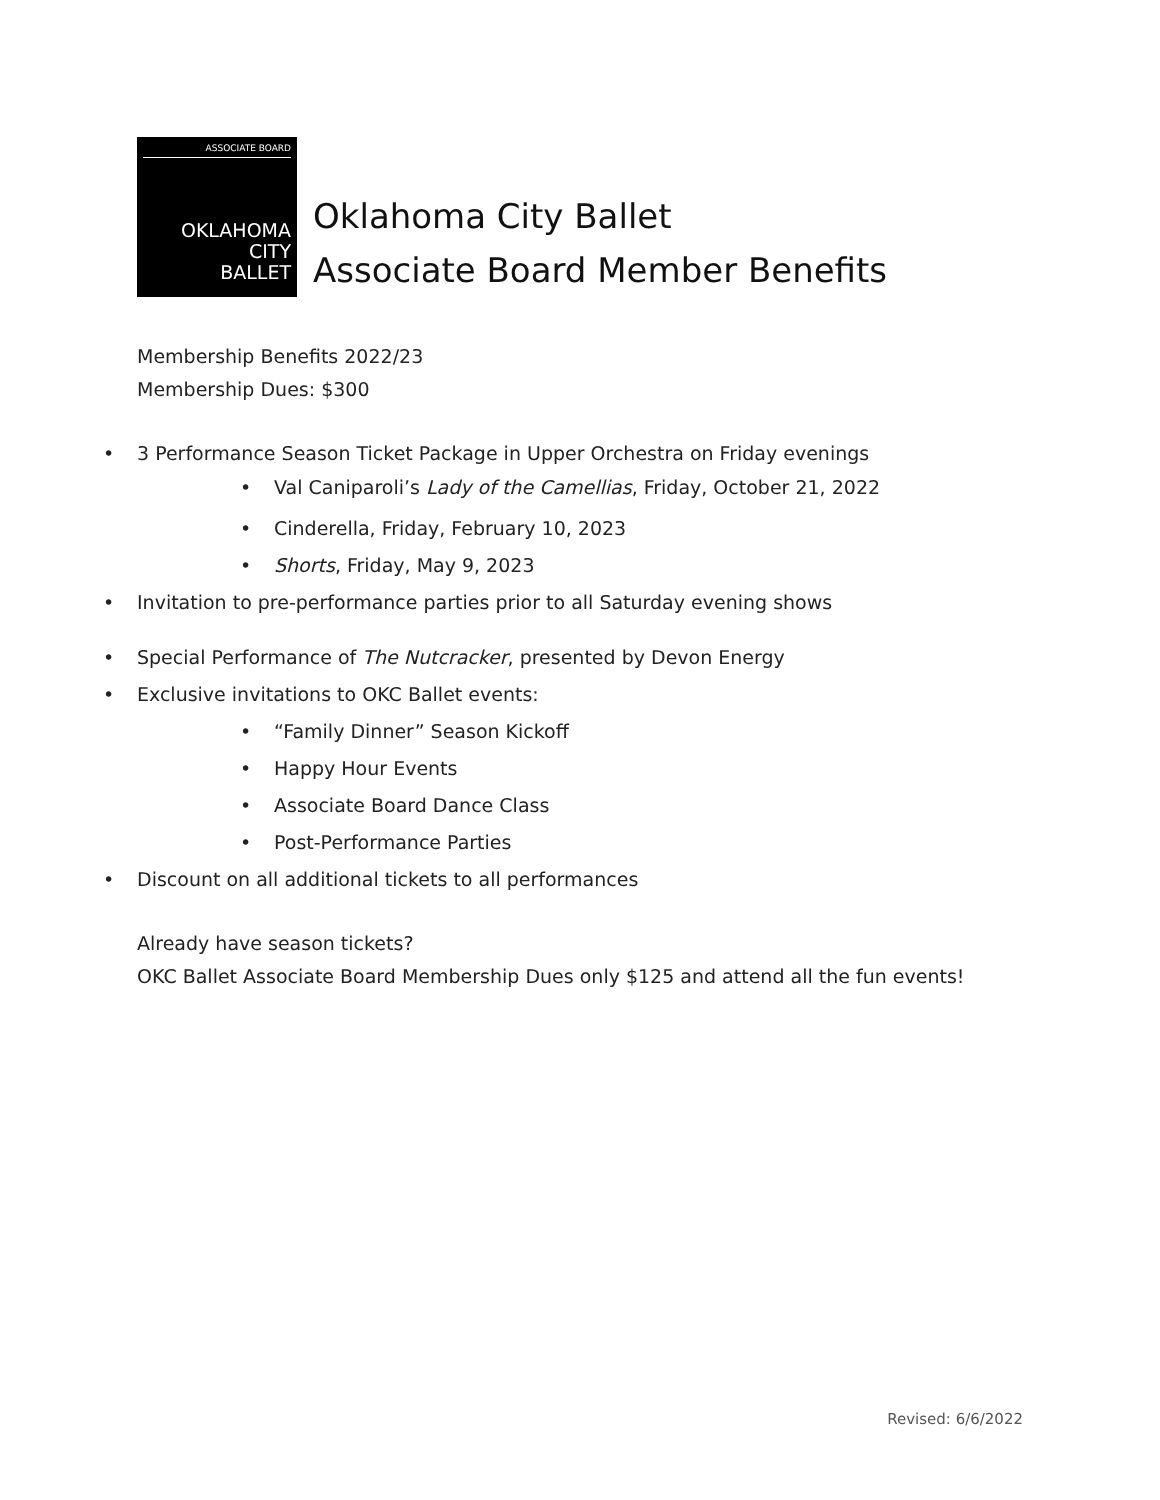ASSOCIATE BOARD
OKLAHOMA
CITY
BALLET
Oklahoma City Ballet
Associate Board Member Benefits
Membership Benefits 2022/23
Membership Dues: $300
3 Performance Season Ticket Package in Upper Orchestra on Friday evenings
Val Caniparoli’s Lady of the Camellias, Friday, October 21, 2022
Cinderella, Friday, February 10, 2023
Shorts, Friday, May 9, 2023
Invitation to pre-performance parties prior to all Saturday evening shows
Special Performance of The Nutcracker, presented by Devon Energy
Exclusive invitations to OKC Ballet events:
“Family Dinner” Season Kickoff
Happy Hour Events
Associate Board Dance Class
Post-Performance Parties
Discount on all additional tickets to all performances
Already have season tickets?
OKC Ballet Associate Board Membership Dues only $125 and attend all the fun events!
Revised: 6/6/2022